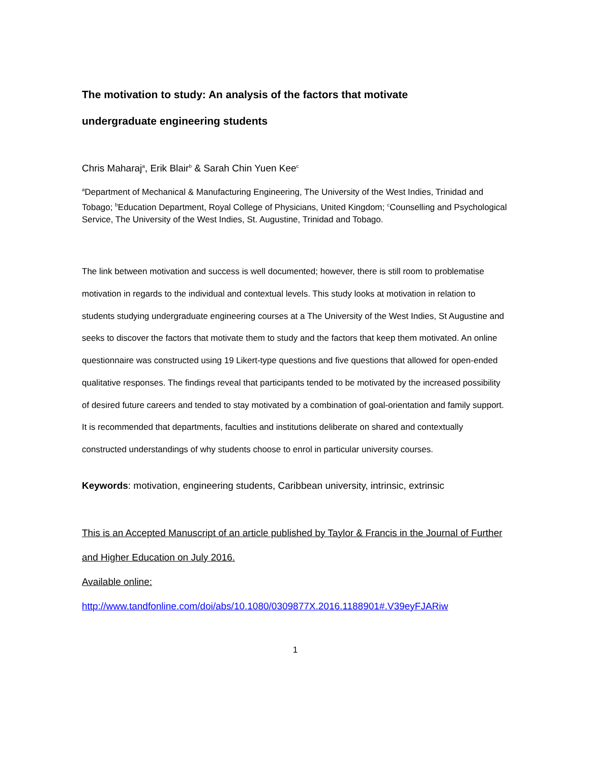The motivation to study: An analysis of the factors that motivate
undergraduate engineering students
Chris Maharaj<sup>a</sup>, Erik Blair<sup>b</sup> & Sarah Chin Yuen Kee<sup>c</sup>
<sup>a</sup> Department of Mechanical & Manufacturing Engineering, The University of the West Indies, Trinidad and Tobago; <sup>b</sup>Education Department, Royal College of Physicians, United Kingdom; <sup>c</sup>Counselling and Psychological Service, The University of the West Indies, St. Augustine, Trinidad and Tobago.
The link between motivation and success is well documented; however, there is still room to problematise motivation in regards to the individual and contextual levels. This study looks at motivation in relation to students studying undergraduate engineering courses at a The University of the West Indies, St Augustine and seeks to discover the factors that motivate them to study and the factors that keep them motivated. An online questionnaire was constructed using 19 Likert-type questions and five questions that allowed for open-ended qualitative responses. The findings reveal that participants tended to be motivated by the increased possibility of desired future careers and tended to stay motivated by a combination of goal-orientation and family support. It is recommended that departments, faculties and institutions deliberate on shared and contextually constructed understandings of why students choose to enrol in particular university courses.
Keywords: motivation, engineering students, Caribbean university, intrinsic, extrinsic
This is an Accepted Manuscript of an article published by Taylor & Francis in the Journal of Further and Higher Education on July 2016.
Available online:
http://www.tandfonline.com/doi/abs/10.1080/0309877X.2016.1188901#.V39eyFJARiw
1